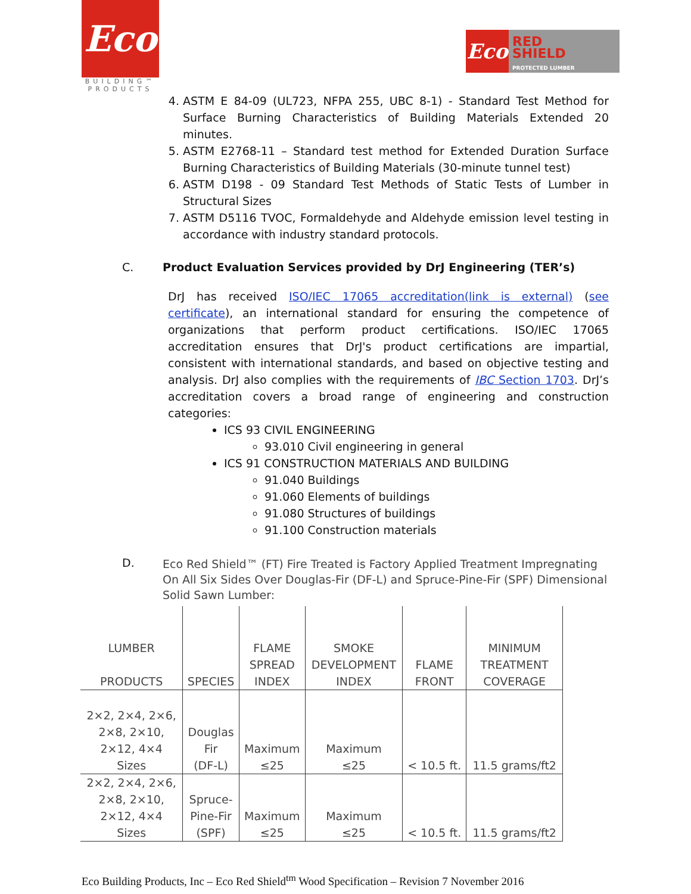Eco
BUILDING™
PRODUCTS
Eco
RED
SHIELD
PROTECTED LUMBER
4. ASTM E 84-09 (UL723, NFPA 255, UBC 8-1) - Standard Test Method for Surface Burning Characteristics of Building Materials Extended 20 minutes.
5. ASTM E2768-11 – Standard test method for Extended Duration Surface Burning Characteristics of Building Materials (30-minute tunnel test)
6. ASTM D198 - 09 Standard Test Methods of Static Tests of Lumber in Structural Sizes
7. ASTM D5116 TVOC, Formaldehyde and Aldehyde emission level testing in accordance with industry standard protocols.
C. Product Evaluation Services provided by DrJ Engineering (TER’s)
DrJ has received ISO/IEC 17065 accreditation(link is external) (see certificate), an international standard for ensuring the competence of organizations that perform product certifications. ISO/IEC 17065 accreditation ensures that DrJ's product certifications are impartial, consistent with international standards, and based on objective testing and analysis. DrJ also complies with the requirements of IBC Section 1703. DrJ’s accreditation covers a broad range of engineering and construction categories:
ICS 93 CIVIL ENGINEERING
93.010 Civil engineering in general
ICS 91 CONSTRUCTION MATERIALS AND BUILDING
91.040 Buildings
91.060 Elements of buildings
91.080 Structures of buildings
91.100 Construction materials
D.
Eco Red Shield™ (FT) Fire Treated is Factory Applied Treatment Impregnating On All Six Sides Over Douglas-Fir (DF-L) and Spruce-Pine-Fir (SPF) Dimensional Solid Sawn Lumber:
| LUMBER PRODUCTS | SPECIES | FLAME SPREAD INDEX | SMOKE DEVELOPMENT INDEX | FLAME FRONT | MINIMUM TREATMENT COVERAGE |
| --- | --- | --- | --- | --- | --- |
| 2×2, 2×4, 2×6, 2×8, 2×10, 2×12, 4×4 Sizes | Douglas Fir (DF-L) | Maximum ≤25 | Maximum ≤25 | < 10.5 ft. | 11.5 grams/ft2 |
| 2×2, 2×4, 2×6, 2×8, 2×10, 2×12, 4×4 Sizes | Spruce- Pine-Fir (SPF) | Maximum ≤25 | Maximum ≤25 | < 10.5 ft. | 11.5 grams/ft2 |
Eco Building Products, Inc – Eco Red Shield<sup>tm</sup> Wood Specification – Revision 7 November 2016